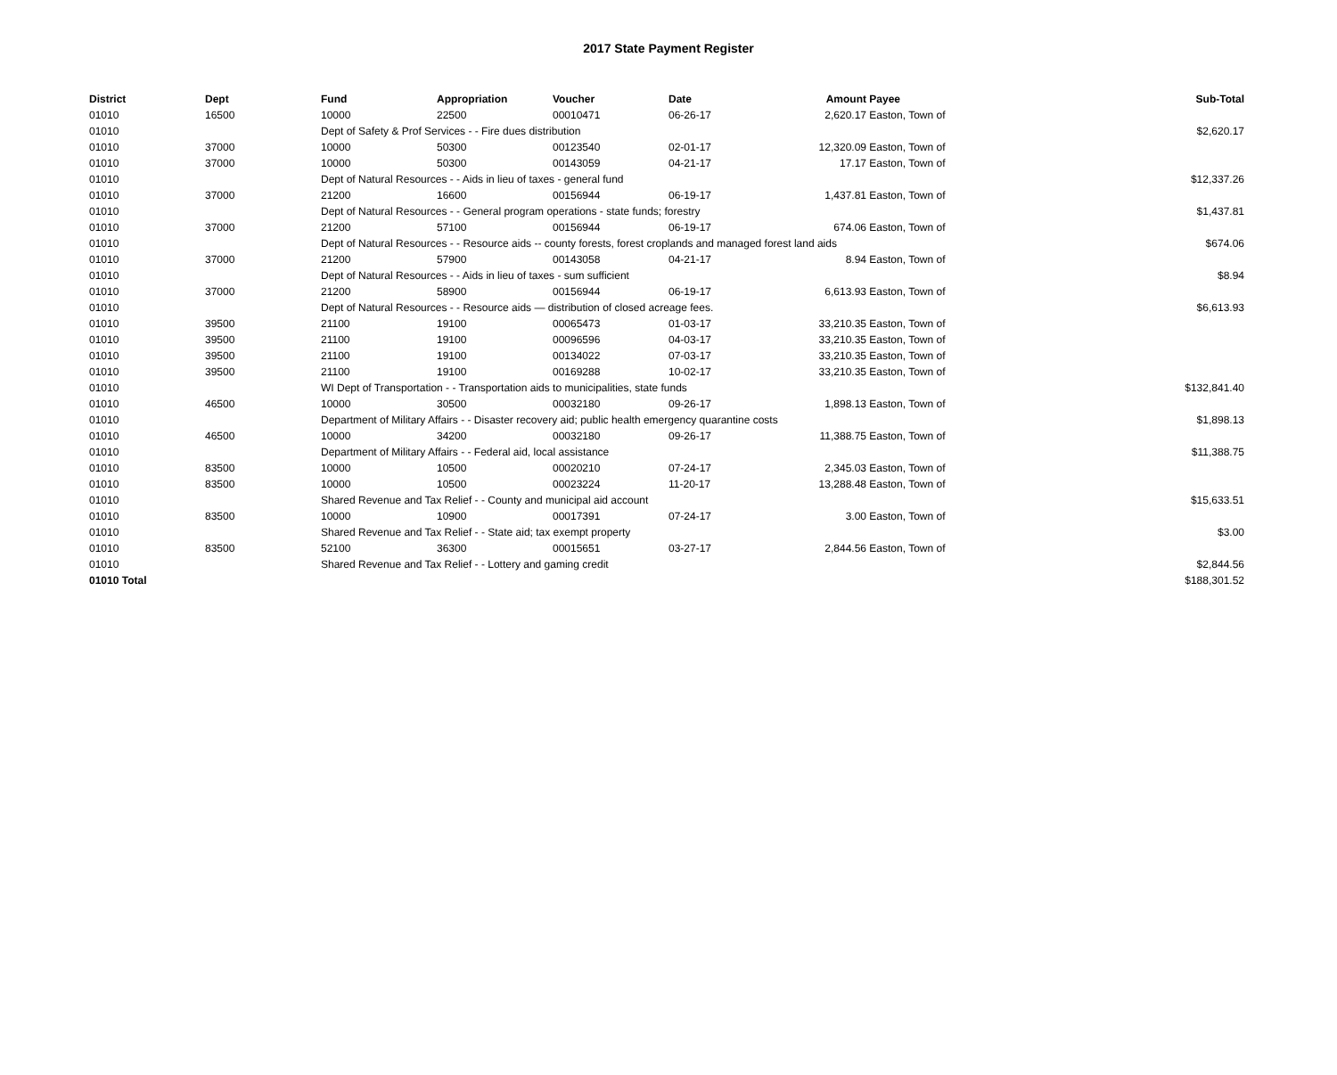2017 State Payment Register
| District | Dept | Fund | Appropriation | Voucher | Date | Amount | Payee | Sub-Total |
| --- | --- | --- | --- | --- | --- | --- | --- | --- |
| 01010 | 16500 | 10000 | 22500 | 00010471 | 06-26-17 | 2,620.17 | Easton, Town of | |
| 01010 | | Dept of Safety & Prof Services - - Fire dues distribution | | | | | | $2,620.17 |
| 01010 | 37000 | 10000 | 50300 | 00123540 | 02-01-17 | 12,320.09 | Easton, Town of | |
| 01010 | 37000 | 10000 | 50300 | 00143059 | 04-21-17 | 17.17 | Easton, Town of | |
| 01010 | | Dept of Natural Resources - - Aids in lieu of taxes - general fund | | | | | | $12,337.26 |
| 01010 | 37000 | 21200 | 16600 | 00156944 | 06-19-17 | 1,437.81 | Easton, Town of | |
| 01010 | | Dept of Natural Resources - - General program operations - state funds; forestry | | | | | | $1,437.81 |
| 01010 | 37000 | 21200 | 57100 | 00156944 | 06-19-17 | 674.06 | Easton, Town of | |
| 01010 | | Dept of Natural Resources - - Resource aids -- county forests, forest croplands and managed forest land aids | | | | | | $674.06 |
| 01010 | 37000 | 21200 | 57900 | 00143058 | 04-21-17 | 8.94 | Easton, Town of | |
| 01010 | | Dept of Natural Resources - - Aids in lieu of taxes - sum sufficient | | | | | | $8.94 |
| 01010 | 37000 | 21200 | 58900 | 00156944 | 06-19-17 | 6,613.93 | Easton, Town of | |
| 01010 | | Dept of Natural Resources - - Resource aids — distribution of closed acreage fees. | | | | | | $6,613.93 |
| 01010 | 39500 | 21100 | 19100 | 00065473 | 01-03-17 | 33,210.35 | Easton, Town of | |
| 01010 | 39500 | 21100 | 19100 | 00096596 | 04-03-17 | 33,210.35 | Easton, Town of | |
| 01010 | 39500 | 21100 | 19100 | 00134022 | 07-03-17 | 33,210.35 | Easton, Town of | |
| 01010 | 39500 | 21100 | 19100 | 00169288 | 10-02-17 | 33,210.35 | Easton, Town of | |
| 01010 | | WI Dept of Transportation - - Transportation aids to municipalities, state funds | | | | | | $132,841.40 |
| 01010 | 46500 | 10000 | 30500 | 00032180 | 09-26-17 | 1,898.13 | Easton, Town of | |
| 01010 | | Department of Military Affairs - - Disaster recovery aid; public health emergency quarantine costs | | | | | | $1,898.13 |
| 01010 | 46500 | 10000 | 34200 | 00032180 | 09-26-17 | 11,388.75 | Easton, Town of | |
| 01010 | | Department of Military Affairs - - Federal aid, local assistance | | | | | | $11,388.75 |
| 01010 | 83500 | 10000 | 10500 | 00020210 | 07-24-17 | 2,345.03 | Easton, Town of | |
| 01010 | 83500 | 10000 | 10500 | 00023224 | 11-20-17 | 13,288.48 | Easton, Town of | |
| 01010 | | Shared Revenue and Tax Relief - - County and municipal aid account | | | | | | $15,633.51 |
| 01010 | 83500 | 10000 | 10900 | 00017391 | 07-24-17 | 3.00 | Easton, Town of | |
| 01010 | | Shared Revenue and Tax Relief - - State aid; tax exempt property | | | | | | $3.00 |
| 01010 | 83500 | 52100 | 36300 | 00015651 | 03-27-17 | 2,844.56 | Easton, Town of | |
| 01010 | | Shared Revenue and Tax Relief - - Lottery and gaming credit | | | | | | $2,844.56 |
| 01010 Total | | | | | | | | $188,301.52 |